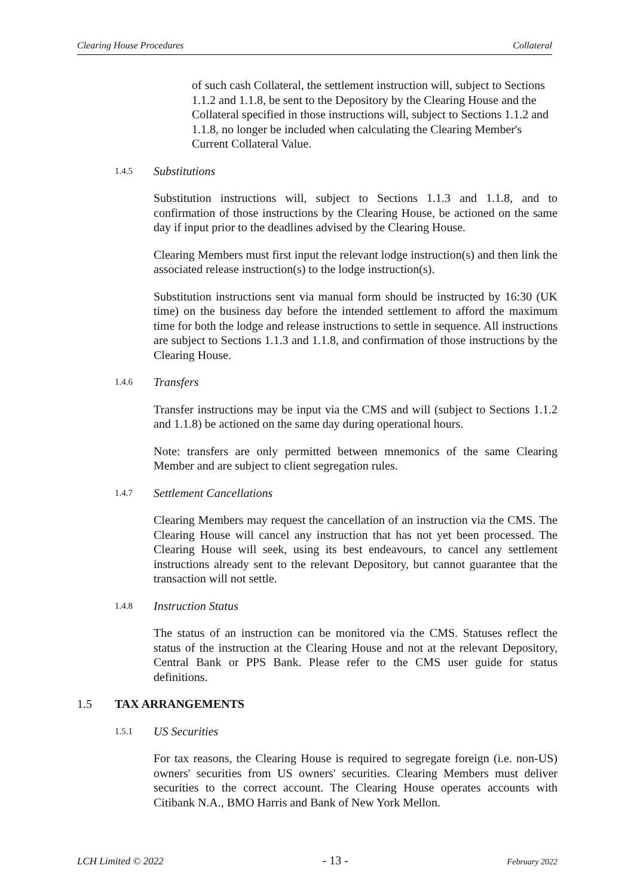Clearing House Procedures Collateral
of such cash Collateral, the settlement instruction will, subject to Sections 1.1.2 and 1.1.8, be sent to the Depository by the Clearing House and the Collateral specified in those instructions will, subject to Sections 1.1.2 and 1.1.8, no longer be included when calculating the Clearing Member's Current Collateral Value.
1.4.5 Substitutions
Substitution instructions will, subject to Sections 1.1.3 and 1.1.8, and to confirmation of those instructions by the Clearing House, be actioned on the same day if input prior to the deadlines advised by the Clearing House.
Clearing Members must first input the relevant lodge instruction(s) and then link the associated release instruction(s) to the lodge instruction(s).
Substitution instructions sent via manual form should be instructed by 16:30 (UK time) on the business day before the intended settlement to afford the maximum time for both the lodge and release instructions to settle in sequence. All instructions are subject to Sections 1.1.3 and 1.1.8, and confirmation of those instructions by the Clearing House.
1.4.6 Transfers
Transfer instructions may be input via the CMS and will (subject to Sections 1.1.2 and 1.1.8) be actioned on the same day during operational hours.
Note: transfers are only permitted between mnemonics of the same Clearing Member and are subject to client segregation rules.
1.4.7 Settlement Cancellations
Clearing Members may request the cancellation of an instruction via the CMS. The Clearing House will cancel any instruction that has not yet been processed. The Clearing House will seek, using its best endeavours, to cancel any settlement instructions already sent to the relevant Depository, but cannot guarantee that the transaction will not settle.
1.4.8 Instruction Status
The status of an instruction can be monitored via the CMS. Statuses reflect the status of the instruction at the Clearing House and not at the relevant Depository, Central Bank or PPS Bank. Please refer to the CMS user guide for status definitions.
1.5 TAX ARRANGEMENTS
1.5.1 US Securities
For tax reasons, the Clearing House is required to segregate foreign (i.e. non-US) owners' securities from US owners' securities. Clearing Members must deliver securities to the correct account. The Clearing House operates accounts with Citibank N.A., BMO Harris and Bank of New York Mellon.
LCH Limited © 2022 - 13 - February 2022